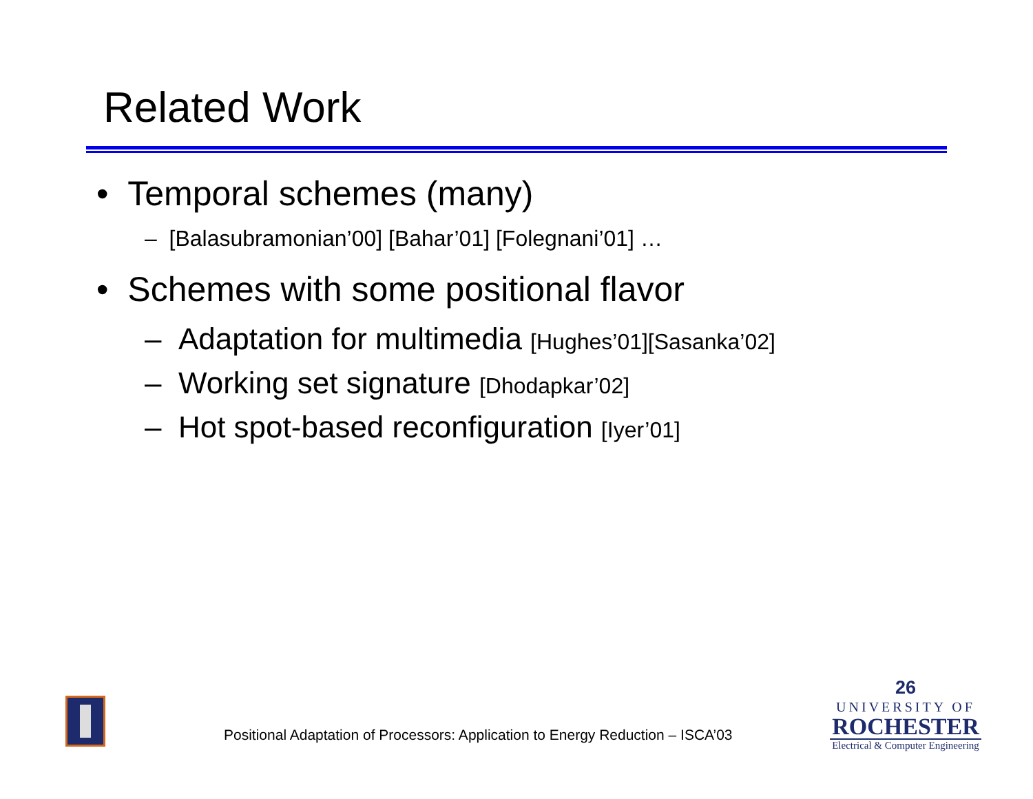Related Work
• Temporal schemes (many)
– [Balasubramonian’00] [Bahar’01] [Folegnani’01] …
• Schemes with some positional flavor
– Adaptation for multimedia [Hughes’01][Sasanka’02]
– Working set signature [Dhodapkar’02]
– Hot spot-based reconfiguration [Iyer’01]
Positional Adaptation of Processors: Application to Energy Reduction – ISCA’03
26
UNIVERSITY OF
ROCHESTER
Electrical & Computer Engineering